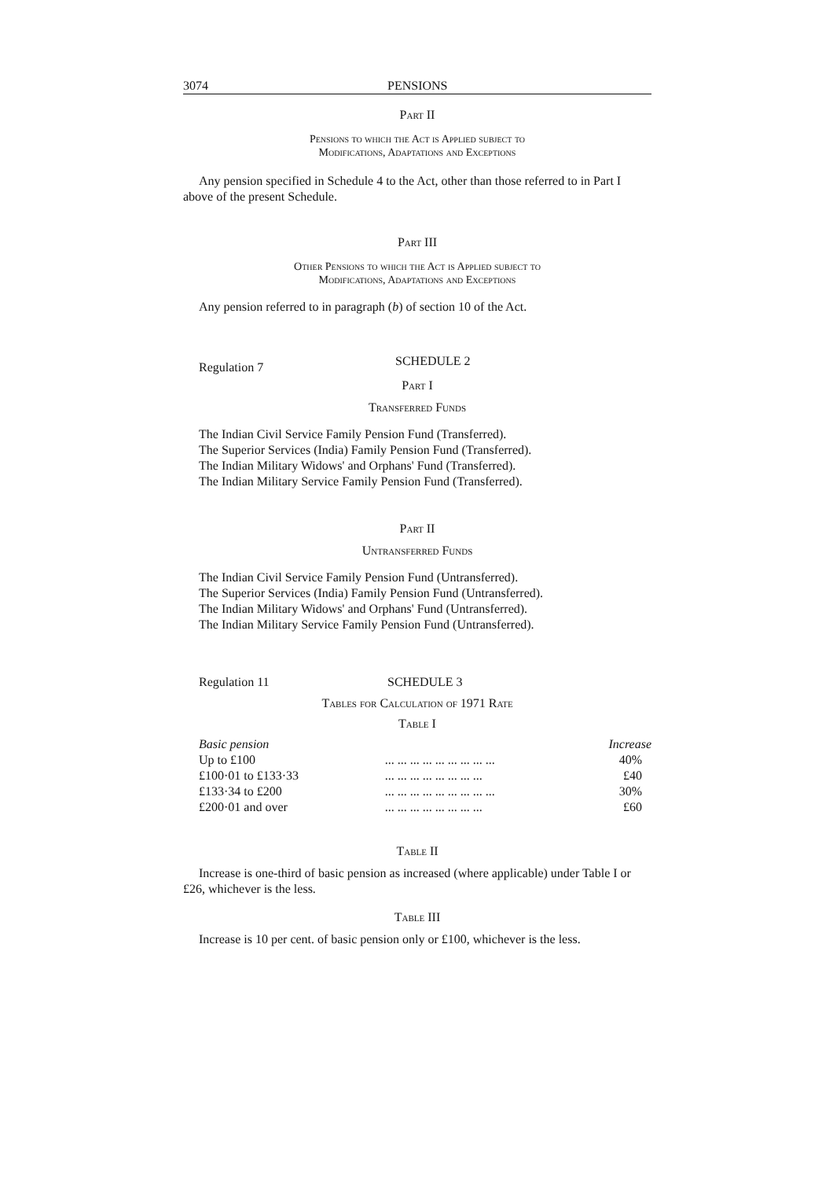3074 PENSIONS
Part II
Pensions to which the Act is Applied subject to
Modifications, Adaptations and Exceptions
Any pension specified in Schedule 4 to the Act, other than those referred to in Part I above of the present Schedule.
Part III
Other Pensions to which the Act is Applied subject to
Modifications, Adaptations and Exceptions
Any pension referred to in paragraph (b) of section 10 of the Act.
Regulation 7 SCHEDULE 2
Part I
Transferred Funds
The Indian Civil Service Family Pension Fund (Transferred).
The Superior Services (India) Family Pension Fund (Transferred).
The Indian Military Widows' and Orphans' Fund (Transferred).
The Indian Military Service Family Pension Fund (Transferred).
Part II
Untransferred Funds
The Indian Civil Service Family Pension Fund (Untransferred).
The Superior Services (India) Family Pension Fund (Untransferred).
The Indian Military Widows' and Orphans' Fund (Untransferred).
The Indian Military Service Family Pension Fund (Untransferred).
Regulation 11 SCHEDULE 3
Tables for Calculation of 1971 Rate
Table I
| Basic pension | | Increase |
| --- | --- | --- |
| Up to £100 | ... ... ... ... ... ... ... ... ... | 40% |
| £100·01 to £133·33 | ... ... ... ... ... ... ... ... | £40 |
| £133·34 to £200 | ... ... ... ... ... ... ... ... ... | 30% |
| £200·01 and over | ... ... ... ... ... ... ... ... | £60 |
Table II
Increase is one-third of basic pension as increased (where applicable) under Table I or £26, whichever is the less.
Table III
Increase is 10 per cent. of basic pension only or £100, whichever is the less.